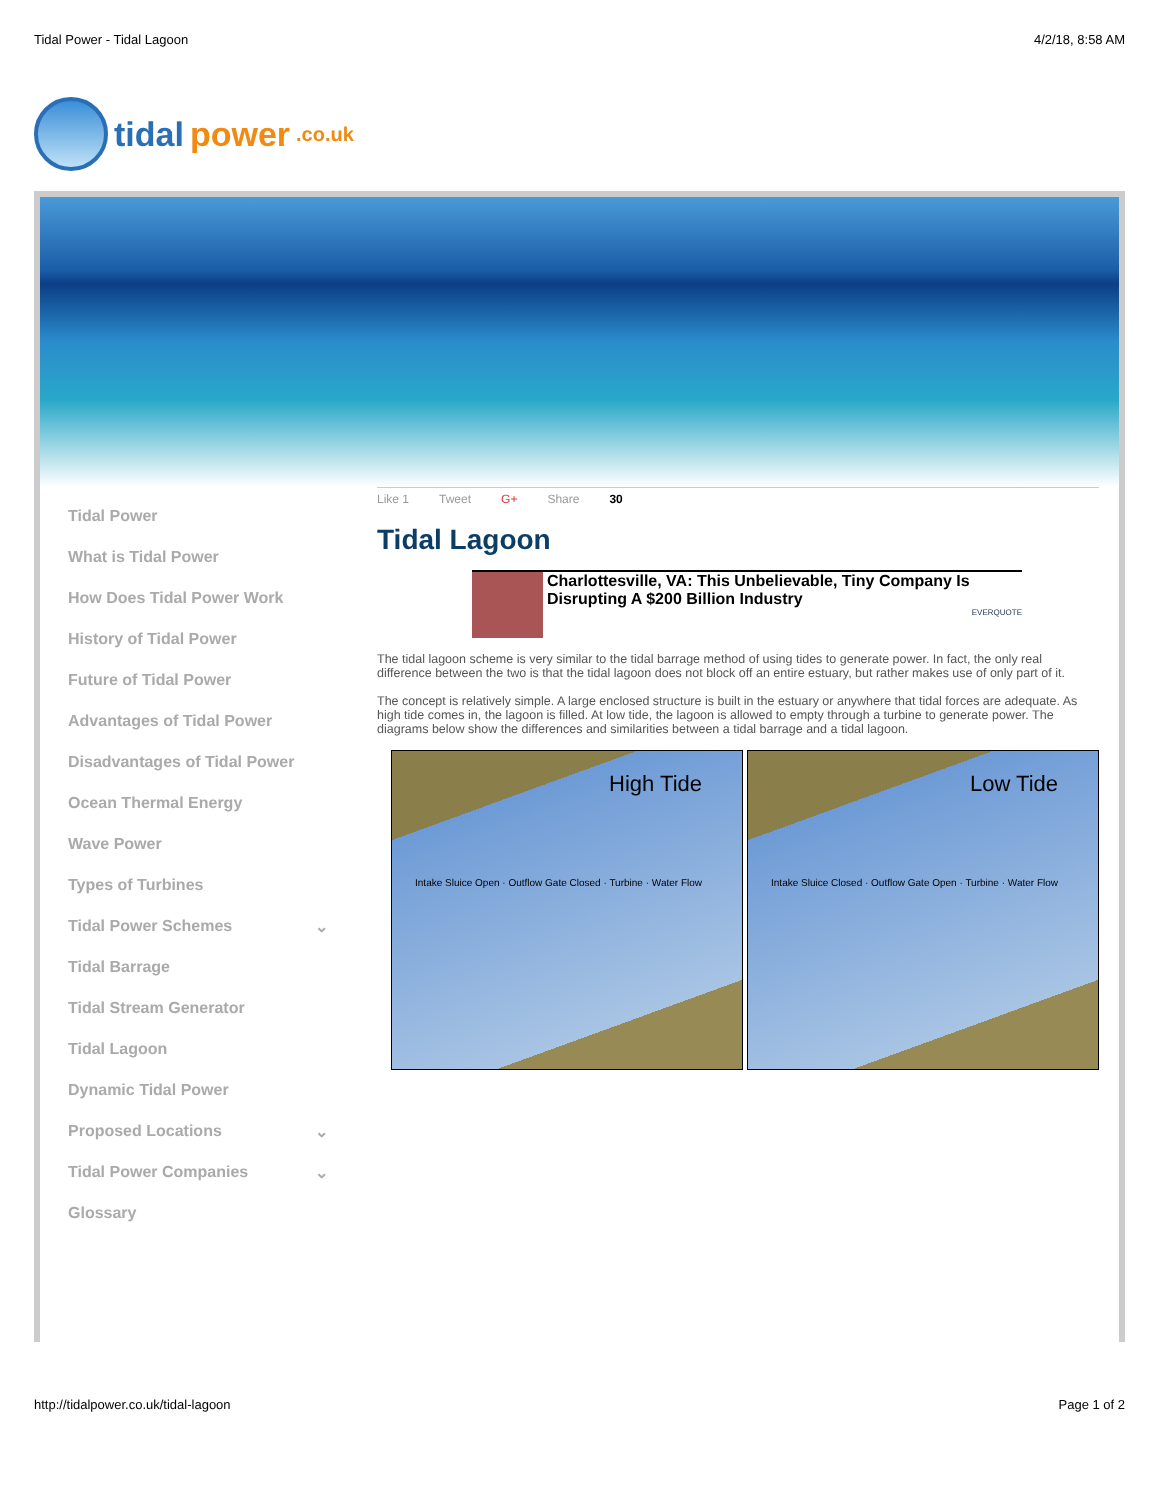Tidal Power - Tidal Lagoon 4/2/18, 8:58 AM
tidal power.co.uk
Tidal Power
What is Tidal Power
How Does Tidal Power Work
History of Tidal Power
Future of Tidal Power
Advantages of Tidal Power
Disadvantages of Tidal Power
Ocean Thermal Energy
Wave Power
Types of Turbines
Tidal Power Schemes ⌄
Tidal Barrage
Tidal Stream Generator
Tidal Lagoon
Dynamic Tidal Power
Proposed Locations ⌄
Tidal Power Companies ⌄
Glossary
Like 1 Tweet G+ Share 30
Tidal Lagoon
Charlottesville, VA: This Unbelievable, Tiny Company Is Disrupting A $200 Billion Industry
EVERQUOTE
The tidal lagoon scheme is very similar to the tidal barrage method of using tides to generate power. In fact, the only real difference between the two is that the tidal lagoon does not block off an entire estuary, but rather makes use of only part of it.
The concept is relatively simple. A large enclosed structure is built in the estuary or anywhere that tidal forces are adequate. As high tide comes in, the lagoon is filled. At low tide, the lagoon is allowed to empty through a turbine to generate power. The diagrams below show the differences and similarities between a tidal barrage and a tidal lagoon.
High Tide
Intake Sluice Open · Outflow Gate Closed · Turbine · Water Flow
Low Tide
Intake Sluice Closed · Outflow Gate Open · Turbine · Water Flow
http://tidalpower.co.uk/tidal-lagoon Page 1 of 2